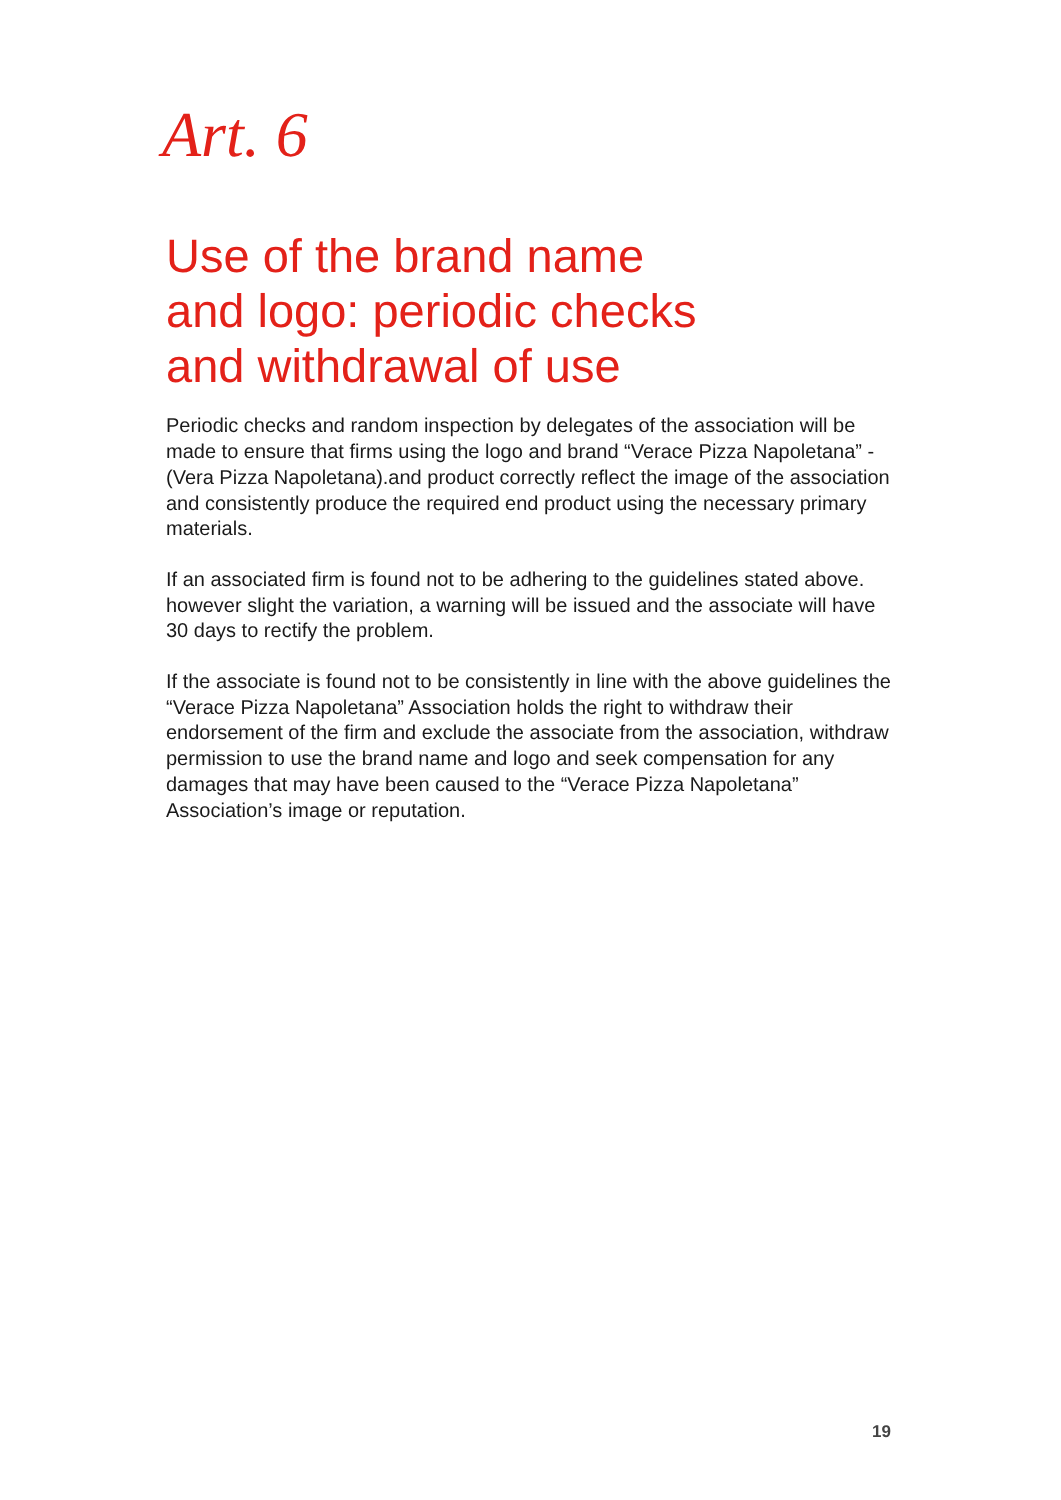Art. 6
Use of the brand name
and logo: periodic checks
and withdrawal of use
Periodic checks and random inspection by delegates of the association will be made to ensure that firms using the logo and brand “Verace Pizza Napoletana” - (Vera Pizza Napoletana).and product correctly reflect the image of the association and consistently produce the required end product using the necessary primary materials.
If an associated firm is found not to be adhering to the guidelines stated above. however slight the variation, a warning will be issued and the associate will have 30 days to rectify the problem.
If the associate is found not to be consistently in line with the above guidelines the “Verace Pizza Napoletana” Association holds the right to withdraw their endorsement of the firm and exclude the associate from the association, withdraw permission to use the brand name and logo and seek compensation for any damages that may have been caused to the “Verace Pizza Napoletana” Association’s image or reputation.
19